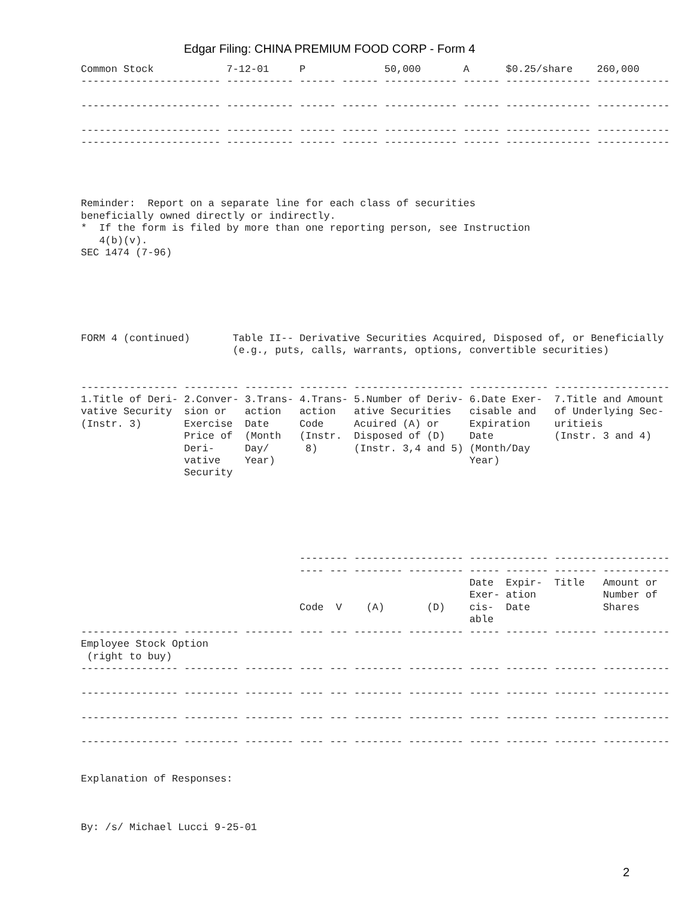Edgar Filing: CHINA PREMIUM FOOD CORP - Form 4
Common Stock            7-12-01     P             50,000       A      $0.25/share    260,000
----------------------- ----------- ------ ------ ------------ ------ -------------- ------------

----------------------- ----------- ------ ------ ------------ ------ -------------- ------------

----------------------- ----------- ------ ------ ------------ ------ -------------- ------------
----------------------- ----------- ------ ------ ------------ ------ -------------- ------------




Reminder:  Report on a separate line for each class of securities
beneficially owned directly or indirectly.
*  If the form is filed by more than one reporting person, see Instruction
   4(b)(v).
SEC 1474 (7-96)






FORM 4 (continued)       Table II-- Derivative Securities Acquired, Disposed of, or Beneficially
                         (e.g., puts, calls, warrants, options, convertible securities)


---------------- --------- -------- -------- ------------------ ------------- -------------------
1.Title of Deri- 2.Conver- 3.Trans- 4.Trans- 5.Number of Deriv- 6.Date Exer-  7.Title and Amount
vative Security  sion or   action   action   ative Securities   cisable and   of Underlying Sec-
(Instr. 3)       Exercise  Date     Code     Acuired (A) or     Expiration    uritieis
                 Price of  (Month   (Instr.  Disposed of (D)    Date          (Instr. 3 and 4)
                 Deri-     Day/      8)      (Instr. 3,4 and 5) (Month/Day
                 vative    Year)                                Year)
                 Security






                                    -------- ------------------ ------------- -------------------
                                    ---- --- -------- --------- ----- ------- ------- -----------
                                                                Date  Expir-  Title   Amount or
                                                                Exer- ation           Number of
                                    Code  V    (A)       (D)    cis-  Date            Shares
                                                                able
---------------- --------- -------- ---- --- -------- --------- ----- ------- ------- -----------
Employee Stock Option
 (right to buy)
---------------- --------- -------- ---- --- -------- --------- ----- ------- ------- -----------

---------------- --------- -------- ---- --- -------- --------- ----- ------- ------- -----------

---------------- --------- -------- ---- --- -------- --------- ----- ------- ------- -----------

---------------- --------- -------- ---- --- -------- --------- ----- ------- ------- -----------


Explanation of Responses:



By: /s/ Michael Lucci 9-25-01
2